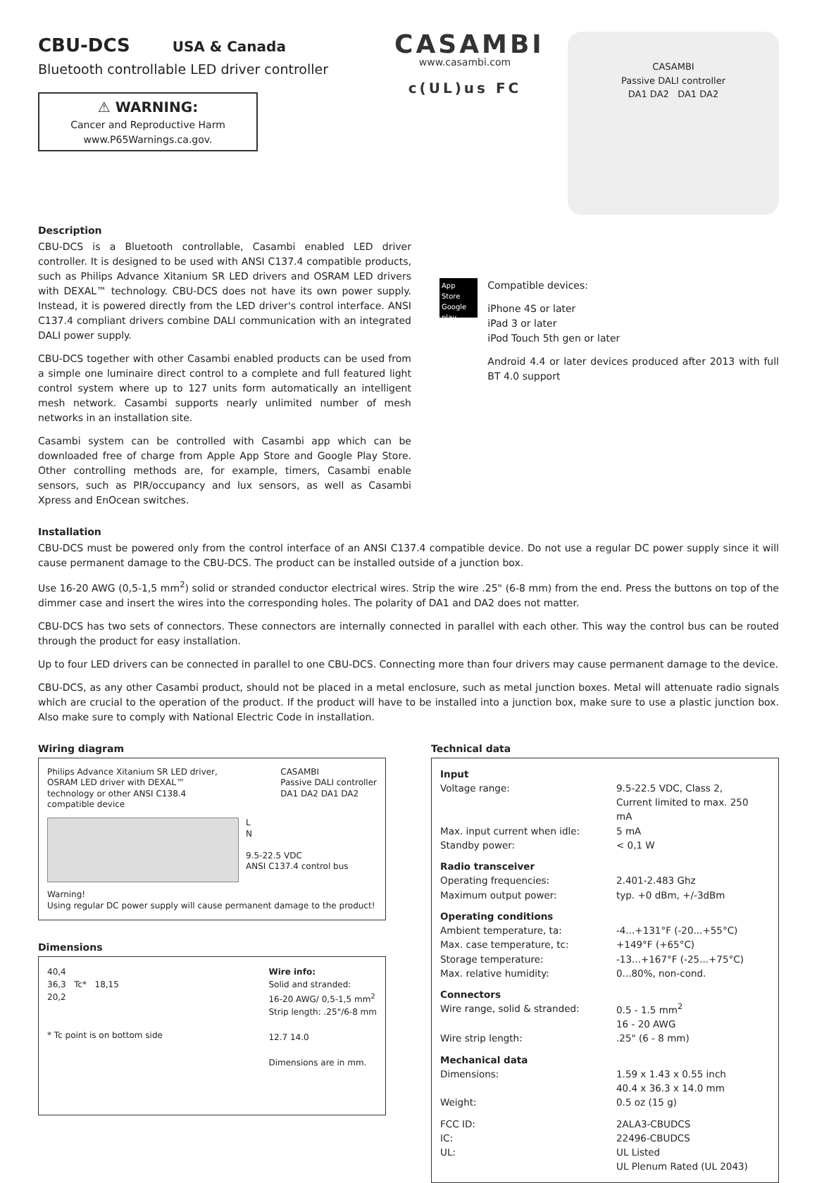CBU-DCS
USA & Canada
Bluetooth controllable LED driver controller
⚠ WARNING:
Cancer and Reproductive Harm
www.P65Warnings.ca.gov.
CASAMBI
www.casambi.com
c(UL)us FC
CASAMBI
Passive DALI controller
DA1 DA2 DA1 DA2
Description
CBU-DCS is a Bluetooth controllable, Casambi enabled LED driver controller. It is designed to be used with ANSI C137.4 compatible products, such as Philips Advance Xitanium SR LED drivers and OSRAM LED drivers with DEXAL™ technology. CBU-DCS does not have its own power supply. Instead, it is powered directly from the LED driver's control interface. ANSI C137.4 compliant drivers combine DALI communication with an integrated DALI power supply.
CBU-DCS together with other Casambi enabled products can be used from a simple one luminaire direct control to a complete and full featured light control system where up to 127 units form automatically an intelligent mesh network. Casambi supports nearly unlimited number of mesh networks in an installation site.
Casambi system can be controlled with Casambi app which can be downloaded free of charge from Apple App Store and Google Play Store. Other controlling methods are, for example, timers, Casambi enable sensors, such as PIR/occupancy and lux sensors, as well as Casambi Xpress and EnOcean switches.
App Store
Google play
Compatible devices:
iPhone 4S or later
iPad 3 or later
iPod Touch 5th gen or later
Android 4.4 or later devices produced after 2013 with full BT 4.0 support
Installation
CBU-DCS must be powered only from the control interface of an ANSI C137.4 compatible device. Do not use a regular DC power supply since it will cause permanent damage to the CBU-DCS. The product can be installed outside of a junction box.
Use 16-20 AWG (0,5-1,5 mm<sup>2</sup>) solid or stranded conductor electrical wires. Strip the wire .25" (6-8 mm) from the end. Press the buttons on top of the dimmer case and insert the wires into the corresponding holes. The polarity of DA1 and DA2 does not matter.
CBU-DCS has two sets of connectors. These connectors are internally connected in parallel with each other. This way the control bus can be routed through the product for easy installation.
Up to four LED drivers can be connected in parallel to one CBU-DCS. Connecting more than four drivers may cause permanent damage to the device.
CBU-DCS, as any other Casambi product, should not be placed in a metal enclosure, such as metal junction boxes. Metal will attenuate radio signals which are crucial to the operation of the product. If the product will have to be installed into a junction box, make sure to use a plastic junction box. Also make sure to comply with National Electric Code in installation.
Wiring diagram
Philips Advance Xitanium SR LED driver, OSRAM LED driver with DEXAL™ technology or other ANSI C138.4 compatible device
CASAMBI
Passive DALI controller
DA1 DA2 DA1 DA2
L
N
9.5-22.5 VDC
ANSI C137.4 control bus
Warning!
Using regular DC power supply will cause permanent damage to the product!
Dimensions
40,4
36,3 Tc* 18,15
20,2
* Tc point is on bottom side
Wire info:
Solid and stranded:
16-20 AWG/ 0,5-1,5 mm<sup>2</sup>
Strip length: .25"/6-8 mm
12.7 14.0
Dimensions are in mm.
Technical data
| Input | |
| Voltage range: | 9.5-22.5 VDC, Class 2, Current limited to max. 250 mA |
| Max. input current when idle: | 5 mA |
| Standby power: | < 0,1 W |
| Radio transceiver | |
| Operating frequencies: | 2.401-2.483 Ghz |
| Maximum output power: | typ. +0 dBm, +/-3dBm |
| Operating conditions | |
| Ambient temperature, ta: | -4...+131°F (-20...+55°C) |
| Max. case temperature, tc: | +149°F (+65°C) |
| Storage temperature: | -13...+167°F (-25...+75°C) |
| Max. relative humidity: | 0...80%, non-cond. |
| Connectors | |
| Wire range, solid & stranded: | 0.5 - 1.5 mm<sup>2</sup> 16 - 20 AWG |
| Wire strip length: | .25" (6 - 8 mm) |
| Mechanical data | |
| Dimensions: | 1.59 x 1.43 x 0.55 inch 40.4 x 36.3 x 14.0 mm |
| Weight: | 0.5 oz (15 g) |
| FCC ID: | 2ALA3-CBUDCS |
| IC: | 22496-CBUDCS |
| UL: | UL Listed UL Plenum Rated (UL 2043) |